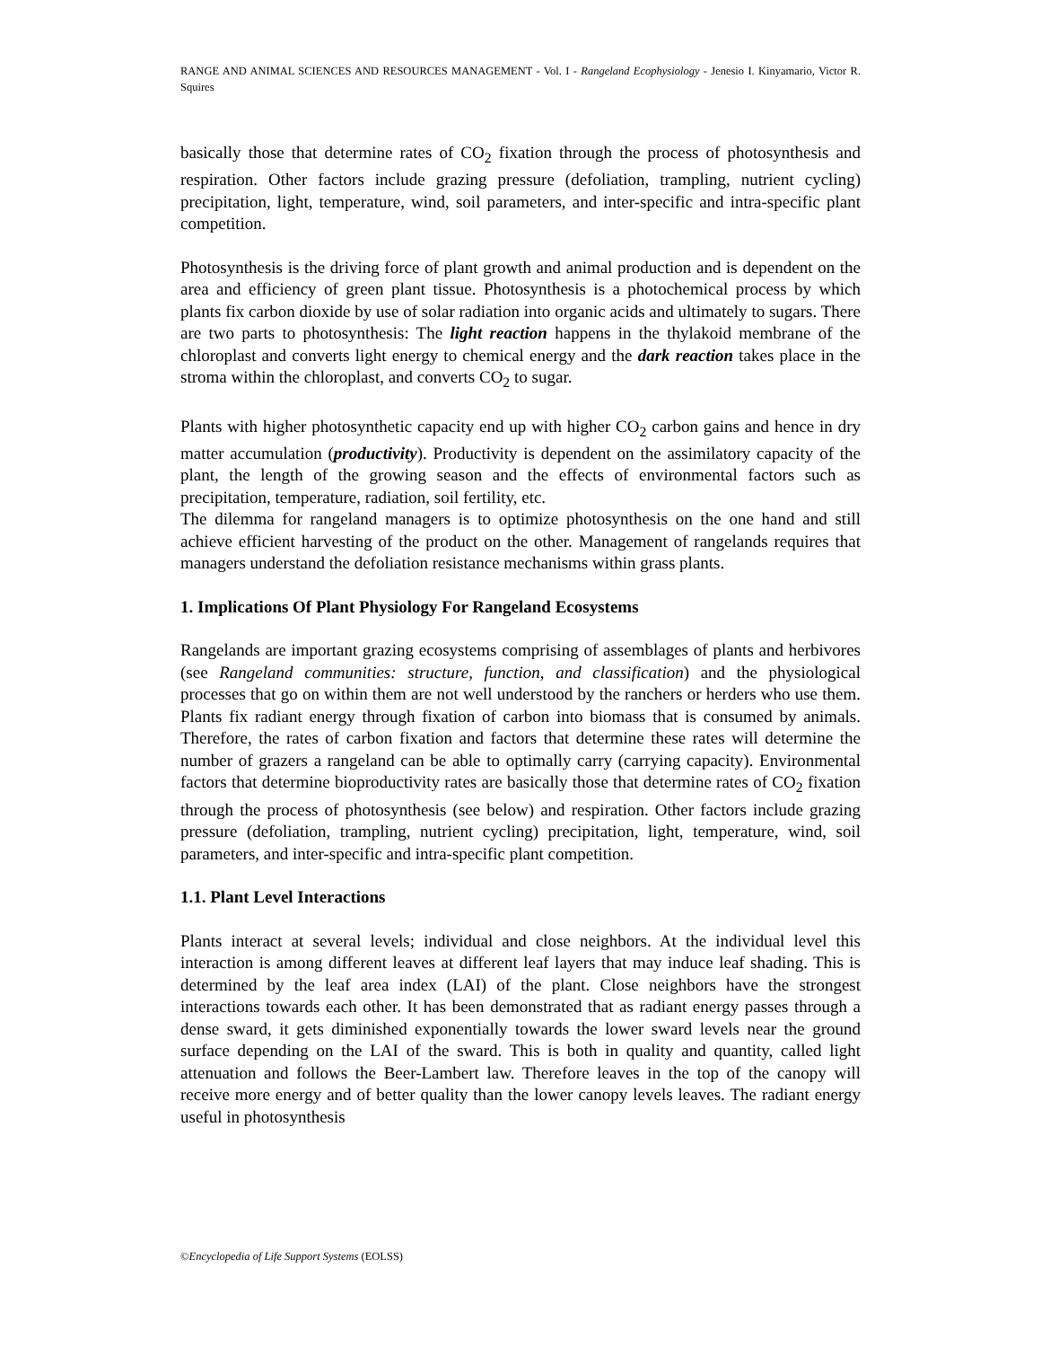RANGE AND ANIMAL SCIENCES AND RESOURCES MANAGEMENT - Vol. I - Rangeland Ecophysiology - Jenesio I. Kinyamario, Victor R. Squires
basically those that determine rates of CO<sub>2</sub> fixation through the process of photosynthesis and respiration. Other factors include grazing pressure (defoliation, trampling, nutrient cycling) precipitation, light, temperature, wind, soil parameters, and inter-specific and intra-specific plant competition.
Photosynthesis is the driving force of plant growth and animal production and is dependent on the area and efficiency of green plant tissue. Photosynthesis is a photochemical process by which plants fix carbon dioxide by use of solar radiation into organic acids and ultimately to sugars. There are two parts to photosynthesis: The light reaction happens in the thylakoid membrane of the chloroplast and converts light energy to chemical energy and the dark reaction takes place in the stroma within the chloroplast, and converts CO<sub>2</sub> to sugar.
Plants with higher photosynthetic capacity end up with higher CO<sub>2</sub> carbon gains and hence in dry matter accumulation (productivity). Productivity is dependent on the assimilatory capacity of the plant, the length of the growing season and the effects of environmental factors such as precipitation, temperature, radiation, soil fertility, etc.
The dilemma for rangeland managers is to optimize photosynthesis on the one hand and still achieve efficient harvesting of the product on the other. Management of rangelands requires that managers understand the defoliation resistance mechanisms within grass plants.
1. Implications Of Plant Physiology For Rangeland Ecosystems
Rangelands are important grazing ecosystems comprising of assemblages of plants and herbivores (see Rangeland communities: structure, function, and classification) and the physiological processes that go on within them are not well understood by the ranchers or herders who use them. Plants fix radiant energy through fixation of carbon into biomass that is consumed by animals. Therefore, the rates of carbon fixation and factors that determine these rates will determine the number of grazers a rangeland can be able to optimally carry (carrying capacity). Environmental factors that determine bioproductivity rates are basically those that determine rates of CO<sub>2</sub> fixation through the process of photosynthesis (see below) and respiration. Other factors include grazing pressure (defoliation, trampling, nutrient cycling) precipitation, light, temperature, wind, soil parameters, and inter-specific and intra-specific plant competition.
1.1. Plant Level Interactions
Plants interact at several levels; individual and close neighbors. At the individual level this interaction is among different leaves at different leaf layers that may induce leaf shading. This is determined by the leaf area index (LAI) of the plant. Close neighbors have the strongest interactions towards each other. It has been demonstrated that as radiant energy passes through a dense sward, it gets diminished exponentially towards the lower sward levels near the ground surface depending on the LAI of the sward. This is both in quality and quantity, called light attenuation and follows the Beer-Lambert law. Therefore leaves in the top of the canopy will receive more energy and of better quality than the lower canopy levels leaves. The radiant energy useful in photosynthesis
©Encyclopedia of Life Support Systems (EOLSS)